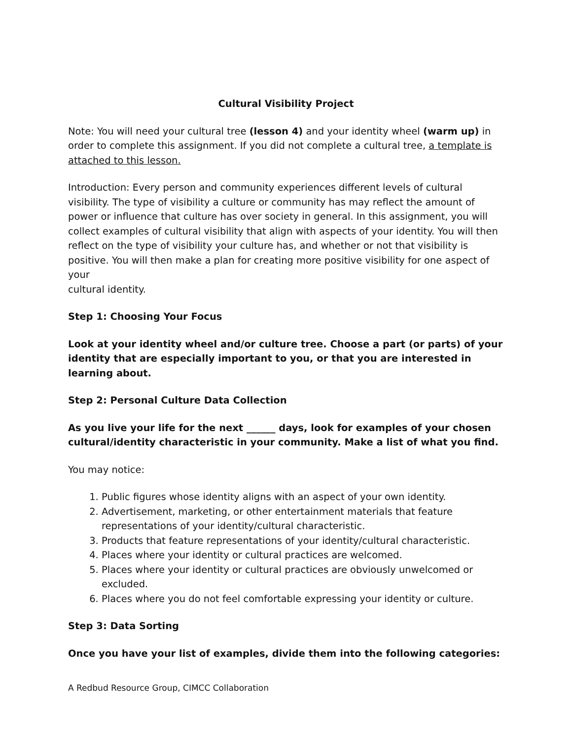Cultural Visibility Project
Note: You will need your cultural tree (lesson 4) and your identity wheel (warm up) in order to complete this assignment. If you did not complete a cultural tree, a template is attached to this lesson.
Introduction: Every person and community experiences different levels of cultural visibility. The type of visibility a culture or community has may reflect the amount of power or influence that culture has over society in general. In this assignment, you will collect examples of cultural visibility that align with aspects of your identity. You will then reflect on the type of visibility your culture has, and whether or not that visibility is positive. You will then make a plan for creating more positive visibility for one aspect of your
cultural identity.
Step 1: Choosing Your Focus
Look at your identity wheel and/or culture tree. Choose a part (or parts) of your identity that are especially important to you, or that you are interested in learning about.
Step 2: Personal Culture Data Collection
As you live your life for the next ______ days, look for examples of your chosen cultural/identity characteristic in your community. Make a list of what you find.
You may notice:
1. Public figures whose identity aligns with an aspect of your own identity.
2. Advertisement, marketing, or other entertainment materials that feature representations of your identity/cultural characteristic.
3. Products that feature representations of your identity/cultural characteristic.
4. Places where your identity or cultural practices are welcomed.
5. Places where your identity or cultural practices are obviously unwelcomed or excluded.
6. Places where you do not feel comfortable expressing your identity or culture.
Step 3: Data Sorting
Once you have your list of examples, divide them into the following categories:
A Redbud Resource Group, CIMCC Collaboration